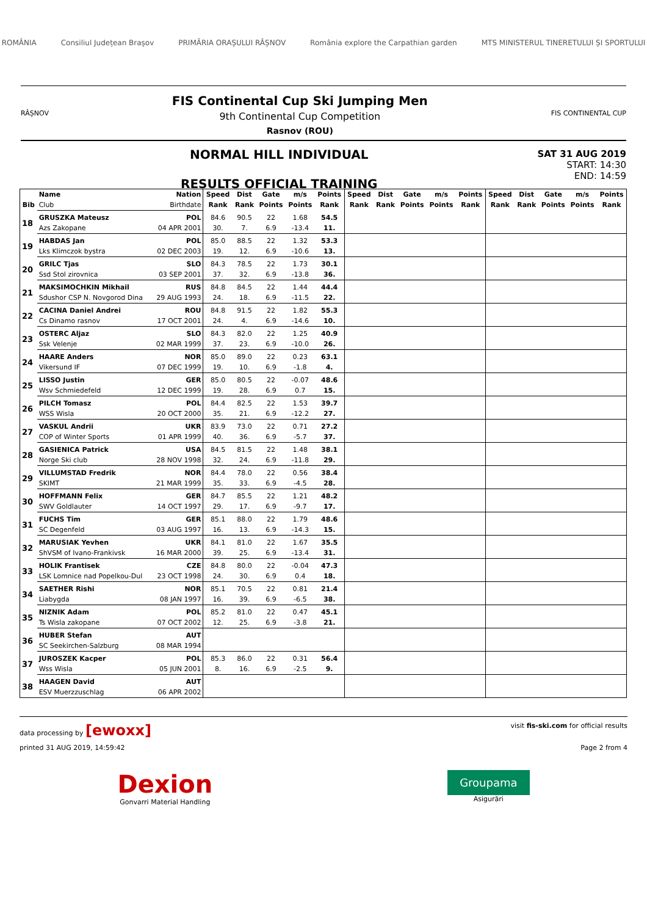ROMÂNIA Consiliul Județean Brașov PRIMĂRIA ORAȘULUI RÂȘNOV România explore the Carpathian garden MTS MINISTERUL TINERETULUI ȘI SPORTULUI
RÂȘNOV
FIS Continental Cup Ski Jumping Men
9th Continental Cup Competition
Rasnov (ROU)
FIS CONTINENTAL CUP
NORMAL HILL INDIVIDUAL
RESULTS OFFICIAL TRAINING
SAT 31 AUG 2019
START: 14:30
END: 14:59
| | Name | Nation | Speed | Dist | Gate | m/s | Points | Speed | Dist | Gate | m/s | Points | Speed | Dist | Gate | m/s | Points |
| --- | --- | --- | --- | --- | --- | --- | --- | --- | --- | --- | --- | --- | --- | --- | --- | --- | --- |
| Bib | Club | Birthdate | Rank | Rank | Points | Points | Rank | Rank | Rank | Points | Points | Rank | Rank | Rank | Points | Points | Rank |
| 18 | GRUSZKA Mateusz | POL | 84.6 | 90.5 | 22 | 1.68 | 54.5 | | | | | | | | | | |
| | Azs Zakopane | 04 APR 2001 | 30. | 7. | 6.9 | -13.4 | 11. | | | | | | | | | | |
| 19 | HABDAS Jan | POL | 85.0 | 88.5 | 22 | 1.32 | 53.3 | | | | | | | | | | |
| | Lks Klimczok bystra | 02 DEC 2003 | 19. | 12. | 6.9 | -10.6 | 13. | | | | | | | | | | |
| 20 | GRILC Tjas | SLO | 84.3 | 78.5 | 22 | 1.73 | 30.1 | | | | | | | | | | |
| | Ssd Stol zirovnica | 03 SEP 2001 | 37. | 32. | 6.9 | -13.8 | 36. | | | | | | | | | | |
| 21 | MAKSIMOCHKIN Mikhail | RUS | 84.8 | 84.5 | 22 | 1.44 | 44.4 | | | | | | | | | | |
| | Sdushor CSP N. Novgorod Dina | 29 AUG 1993 | 24. | 18. | 6.9 | -11.5 | 22. | | | | | | | | | | |
| 22 | CACINA Daniel Andrei | ROU | 84.8 | 91.5 | 22 | 1.82 | 55.3 | | | | | | | | | | |
| | Cs Dinamo rasnov | 17 OCT 2001 | 24. | 4. | 6.9 | -14.6 | 10. | | | | | | | | | | |
| 23 | OSTERC Aljaz | SLO | 84.3 | 82.0 | 22 | 1.25 | 40.9 | | | | | | | | | | |
| | Ssk Velenje | 02 MAR 1999 | 37. | 23. | 6.9 | -10.0 | 26. | | | | | | | | | | |
| 24 | HAARE Anders | NOR | 85.0 | 89.0 | 22 | 0.23 | 63.1 | | | | | | | | | | |
| | Vikersund IF | 07 DEC 1999 | 19. | 10. | 6.9 | -1.8 | 4. | | | | | | | | | | |
| 25 | LISSO Justin | GER | 85.0 | 80.5 | 22 | -0.07 | 48.6 | | | | | | | | | | |
| | Wsv Schmiedefeld | 12 DEC 1999 | 19. | 28. | 6.9 | 0.7 | 15. | | | | | | | | | | |
| 26 | PILCH Tomasz | POL | 84.4 | 82.5 | 22 | 1.53 | 39.7 | | | | | | | | | | |
| | WSS Wisla | 20 OCT 2000 | 35. | 21. | 6.9 | -12.2 | 27. | | | | | | | | | | |
| 27 | VASKUL Andrii | UKR | 83.9 | 73.0 | 22 | 0.71 | 27.2 | | | | | | | | | | |
| | COP of Winter Sports | 01 APR 1999 | 40. | 36. | 6.9 | -5.7 | 37. | | | | | | | | | | |
| 28 | GASIENICA Patrick | USA | 84.5 | 81.5 | 22 | 1.48 | 38.1 | | | | | | | | | | |
| | Norge Ski club | 28 NOV 1998 | 32. | 24. | 6.9 | -11.8 | 29. | | | | | | | | | | |
| 29 | VILLUMSTAD Fredrik | NOR | 84.4 | 78.0 | 22 | 0.56 | 38.4 | | | | | | | | | | |
| | SKIMT | 21 MAR 1999 | 35. | 33. | 6.9 | -4.5 | 28. | | | | | | | | | | |
| 30 | HOFFMANN Felix | GER | 84.7 | 85.5 | 22 | 1.21 | 48.2 | | | | | | | | | | |
| | SWV Goldlauter | 14 OCT 1997 | 29. | 17. | 6.9 | -9.7 | 17. | | | | | | | | | | |
| 31 | FUCHS Tim | GER | 85.1 | 88.0 | 22 | 1.79 | 48.6 | | | | | | | | | | |
| | SC Degenfeld | 03 AUG 1997 | 16. | 13. | 6.9 | -14.3 | 15. | | | | | | | | | | |
| 32 | MARUSIAK Yevhen | UKR | 84.1 | 81.0 | 22 | 1.67 | 35.5 | | | | | | | | | | |
| | ShVSM of Ivano-Frankivsk | 16 MAR 2000 | 39. | 25. | 6.9 | -13.4 | 31. | | | | | | | | | | |
| 33 | HOLIK Frantisek | CZE | 84.8 | 80.0 | 22 | -0.04 | 47.3 | | | | | | | | | | |
| | LSK Lomnice nad Popelkou-Dul | 23 OCT 1998 | 24. | 30. | 6.9 | 0.4 | 18. | | | | | | | | | | |
| 34 | SAETHER Rishi | NOR | 85.1 | 70.5 | 22 | 0.81 | 21.4 | | | | | | | | | | |
| | Liabygda | 08 JAN 1997 | 16. | 39. | 6.9 | -6.5 | 38. | | | | | | | | | | |
| 35 | NIZNIK Adam | POL | 85.2 | 81.0 | 22 | 0.47 | 45.1 | | | | | | | | | | |
| | Ts Wisla zakopane | 07 OCT 2002 | 12. | 25. | 6.9 | -3.8 | 21. | | | | | | | | | | |
| 36 | HUBER Stefan | AUT | | | | | | | | | | | | | | | |
| | SC Seekirchen-Salzburg | 08 MAR 1994 | | | | | | | | | | | | | | | |
| 37 | JUROSZEK Kacper | POL | 85.3 | 86.0 | 22 | 0.31 | 56.4 | | | | | | | | | | |
| | Wss Wisla | 05 JUN 2001 | 8. | 16. | 6.9 | -2.5 | 9. | | | | | | | | | | |
| 38 | HAAGEN David | AUT | | | | | | | | | | | | | | | |
| | ESV Muerzzuschlag | 06 APR 2002 | | | | | | | | | | | | | | | |
data processing by [ewoxx] visit fis-ski.com for official results
printed 31 AUG 2019, 14:59:42 Page 2 from 4
Dexion
Gonvarri Material Handling
Groupama
Asigurări